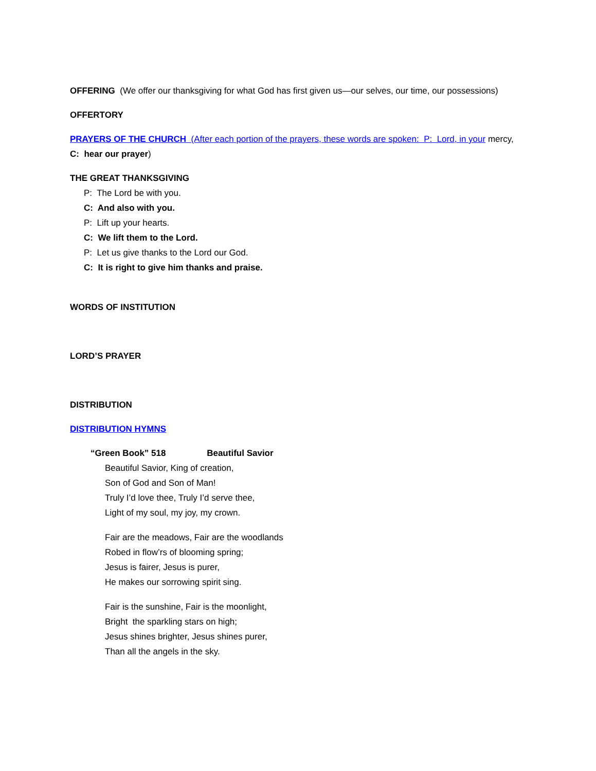OFFERING (We offer our thanksgiving for what God has first given us—our selves, our time, our possessions)
OFFERTORY
PRAYERS OF THE CHURCH (After each portion of the prayers, these words are spoken: P: Lord, in your mercy, C: hear our prayer)
THE GREAT THANKSGIVING
P: The Lord be with you.
C: And also with you.
P: Lift up your hearts.
C: We lift them to the Lord.
P: Let us give thanks to the Lord our God.
C: It is right to give him thanks and praise.
WORDS OF INSTITUTION
LORD’S PRAYER
DISTRIBUTION
DISTRIBUTION HYMNS
“Green Book” 518 Beautiful Savior
Beautiful Savior, King of creation,
Son of God and Son of Man!
Truly I’d love thee, Truly I’d serve thee,
Light of my soul, my joy, my crown.
Fair are the meadows, Fair are the woodlands
Robed in flow’rs of blooming spring;
Jesus is fairer, Jesus is purer,
He makes our sorrowing spirit sing.
Fair is the sunshine, Fair is the moonlight,
Bright the sparkling stars on high;
Jesus shines brighter, Jesus shines purer,
Than all the angels in the sky.